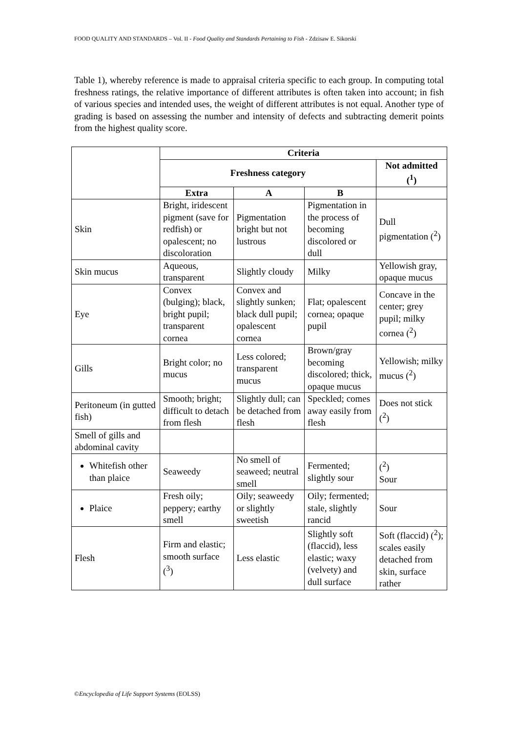FOOD QUALITY AND STANDARDS – Vol. II - Food Quality and Standards Pertaining to Fish - Zdzisaw E. Sikorski
Table 1), whereby reference is made to appraisal criteria specific to each group. In computing total freshness ratings, the relative importance of different attributes is often taken into account; in fish of various species and intended uses, the weight of different attributes is not equal. Another type of grading is based on assessing the number and intensity of defects and subtracting demerit points from the highest quality score.
| | Criteria | | | |
| | Freshness category | | | Not admitted (<sup>1</sup>) |
| | Extra | A | B | |
| Skin | Bright, iridescent pigment (save for redfish) or opalescent; no discoloration | Pigmentation bright but not lustrous | Pigmentation in the process of becoming discolored or dull | Dull pigmentation (<sup>2</sup>) |
| Skin mucus | Aqueous, transparent | Slightly cloudy | Milky | Yellowish gray, opaque mucus |
| Eye | Convex (bulging); black, bright pupil; transparent cornea | Convex and slightly sunken; black dull pupil; opalescent cornea | Flat; opalescent cornea; opaque pupil | Concave in the center; grey pupil; milky cornea (<sup>2</sup>) |
| Gills | Bright color; no mucus | Less colored; transparent mucus | Brown/gray becoming discolored; thick, opaque mucus | Yellowish; milky mucus (<sup>2</sup>) |
| Peritoneum (in gutted fish) | Smooth; bright; difficult to detach from flesh | Slightly dull; can be detached from flesh | Speckled; comes away easily from flesh | Does not stick (<sup>2</sup>) |
| Smell of gills and abdominal cavity | | | | |
| Whitefish other than plaice | Seaweedy | No smell of seaweed; neutral smell | Fermented; slightly sour | (<sup>2</sup>) Sour |
| Plaice | Fresh oily; peppery; earthy smell | Oily; seaweedy or slightly sweetish | Oily; fermented; stale, slightly rancid | Sour |
| Flesh | Firm and elastic; smooth surface (<sup>3</sup>) | Less elastic | Slightly soft (flaccid), less elastic; waxy (velvety) and dull surface | Soft (flaccid) (<sup>2</sup>); scales easily detached from skin, surface rather |
©Encyclopedia of Life Support Systems (EOLSS)